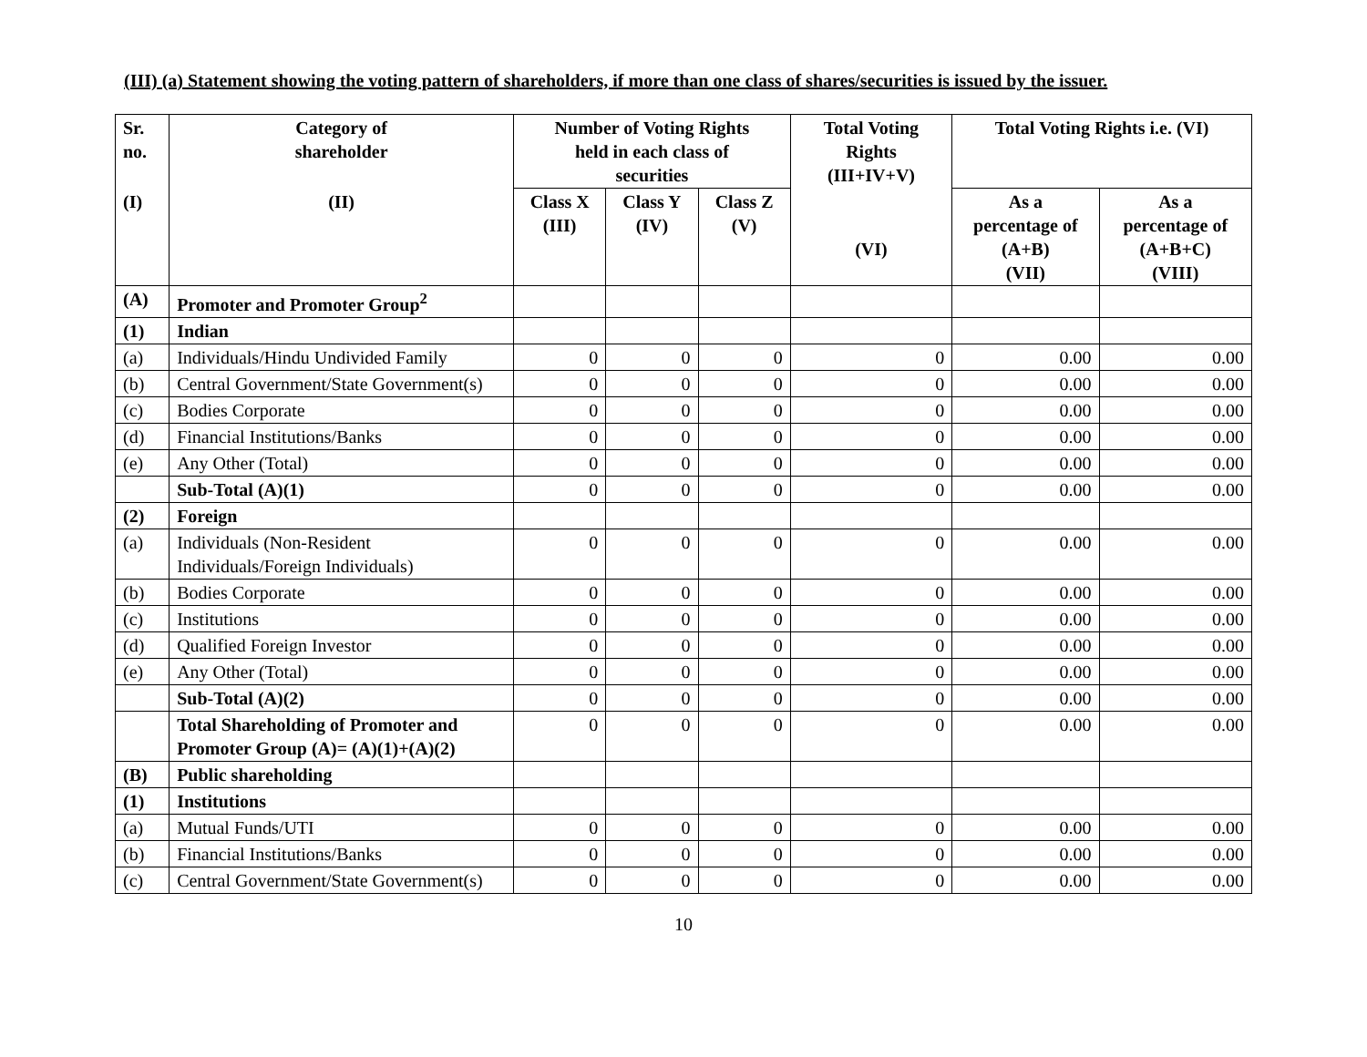(III) (a) Statement showing the voting pattern of shareholders, if more than one class of shares/securities is issued by the issuer.
| Sr. no. | Category of shareholder | Number of Voting Rights held in each class of securities | | | Total Voting Rights (III+IV+V) | Total Voting Rights i.e. (VI) | |
| --- | --- | --- | --- | --- | --- | --- | --- |
| (I) | (II) | Class X (III) | Class Y (IV) | Class Z (V) | (VI) | As a percentage of (A+B) (VII) | As a percentage of (A+B+C) (VIII) |
| (A) | Promoter and Promoter Group<sup>2</sup> | | | | | | |
| (1) | Indian | | | | | | |
| (a) | Individuals/Hindu Undivided Family | 0 | 0 | 0 | 0 | 0.00 | 0.00 |
| (b) | Central Government/State Government(s) | 0 | 0 | 0 | 0 | 0.00 | 0.00 |
| (c) | Bodies Corporate | 0 | 0 | 0 | 0 | 0.00 | 0.00 |
| (d) | Financial Institutions/Banks | 0 | 0 | 0 | 0 | 0.00 | 0.00 |
| (e) | Any Other (Total) | 0 | 0 | 0 | 0 | 0.00 | 0.00 |
| | Sub-Total (A)(1) | 0 | 0 | 0 | 0 | 0.00 | 0.00 |
| (2) | Foreign | | | | | | |
| (a) | Individuals (Non-Resident Individuals/Foreign Individuals) | 0 | 0 | 0 | 0 | 0.00 | 0.00 |
| (b) | Bodies Corporate | 0 | 0 | 0 | 0 | 0.00 | 0.00 |
| (c) | Institutions | 0 | 0 | 0 | 0 | 0.00 | 0.00 |
| (d) | Qualified Foreign Investor | 0 | 0 | 0 | 0 | 0.00 | 0.00 |
| (e) | Any Other (Total) | 0 | 0 | 0 | 0 | 0.00 | 0.00 |
| | Sub-Total (A)(2) | 0 | 0 | 0 | 0 | 0.00 | 0.00 |
| | Total Shareholding of Promoter and Promoter Group (A)= (A)(1)+(A)(2) | 0 | 0 | 0 | 0 | 0.00 | 0.00 |
| (B) | Public shareholding | | | | | | |
| (1) | Institutions | | | | | | |
| (a) | Mutual Funds/UTI | 0 | 0 | 0 | 0 | 0.00 | 0.00 |
| (b) | Financial Institutions/Banks | 0 | 0 | 0 | 0 | 0.00 | 0.00 |
| (c) | Central Government/State Government(s) | 0 | 0 | 0 | 0 | 0.00 | 0.00 |
10